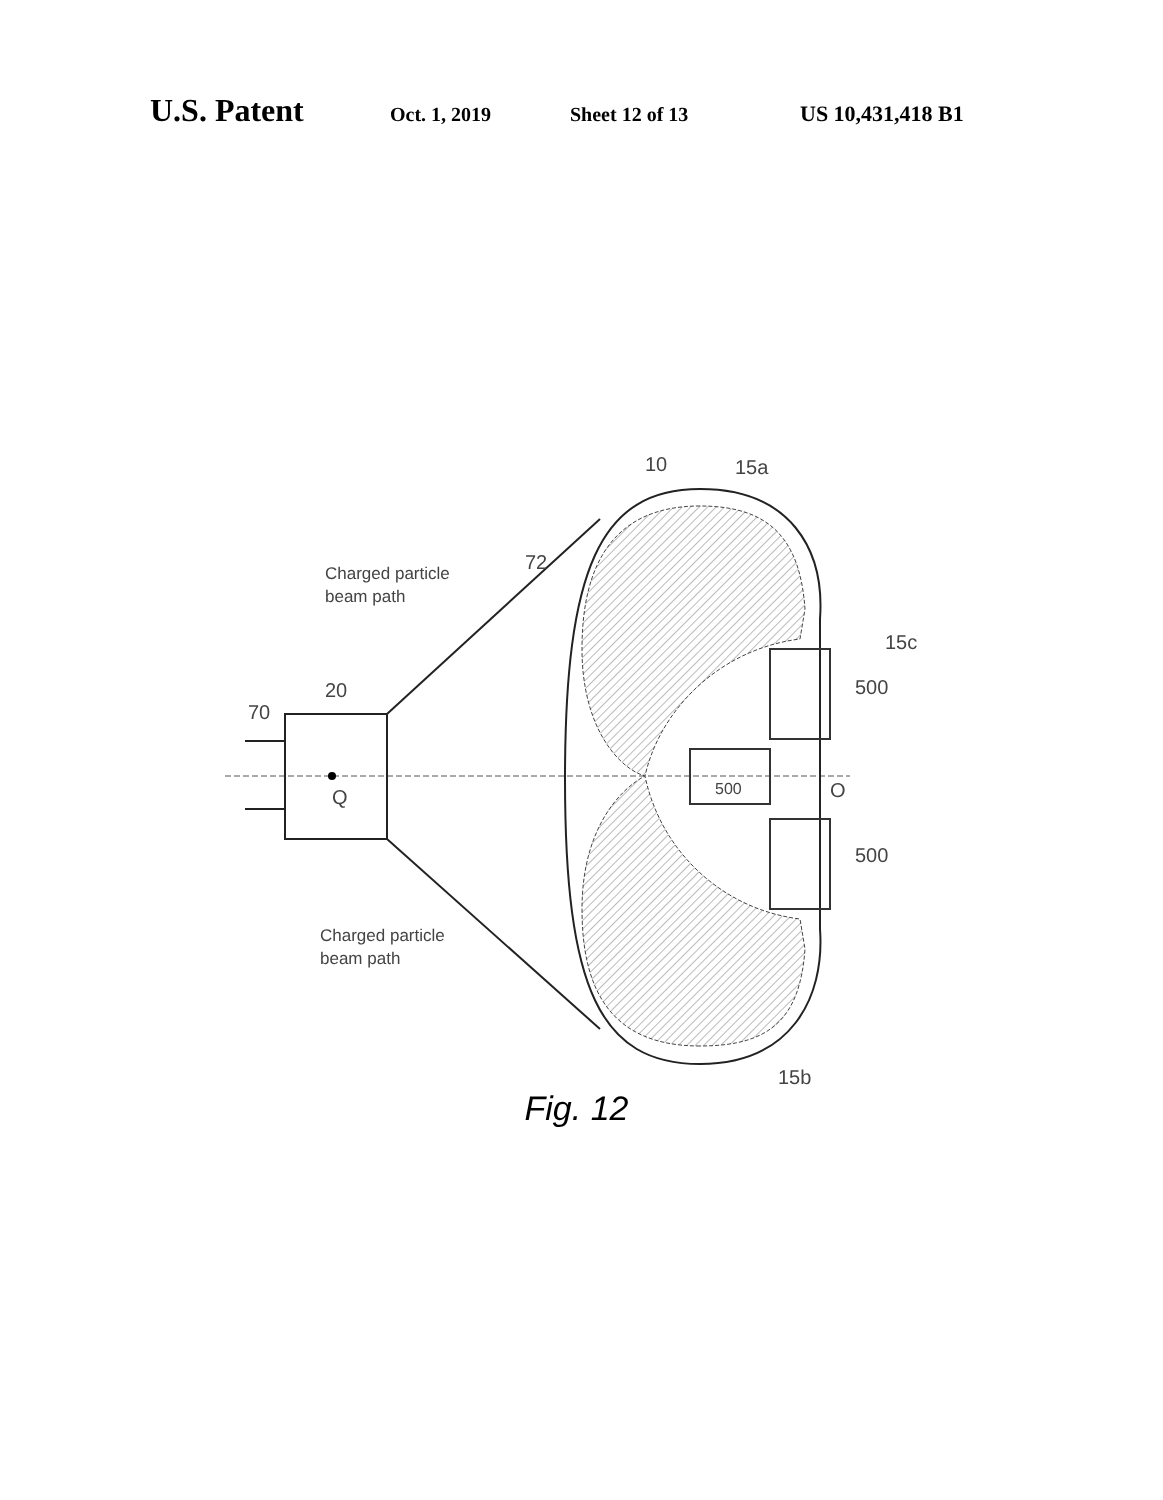U.S. Patent Oct. 1, 2019 Sheet 12 of 13 US 10,431,418 B1
10
15a
72
Charged particle
beam path
15c
500
20
70
Q
500
O
500
Charged particle
beam path
15b
Fig. 12